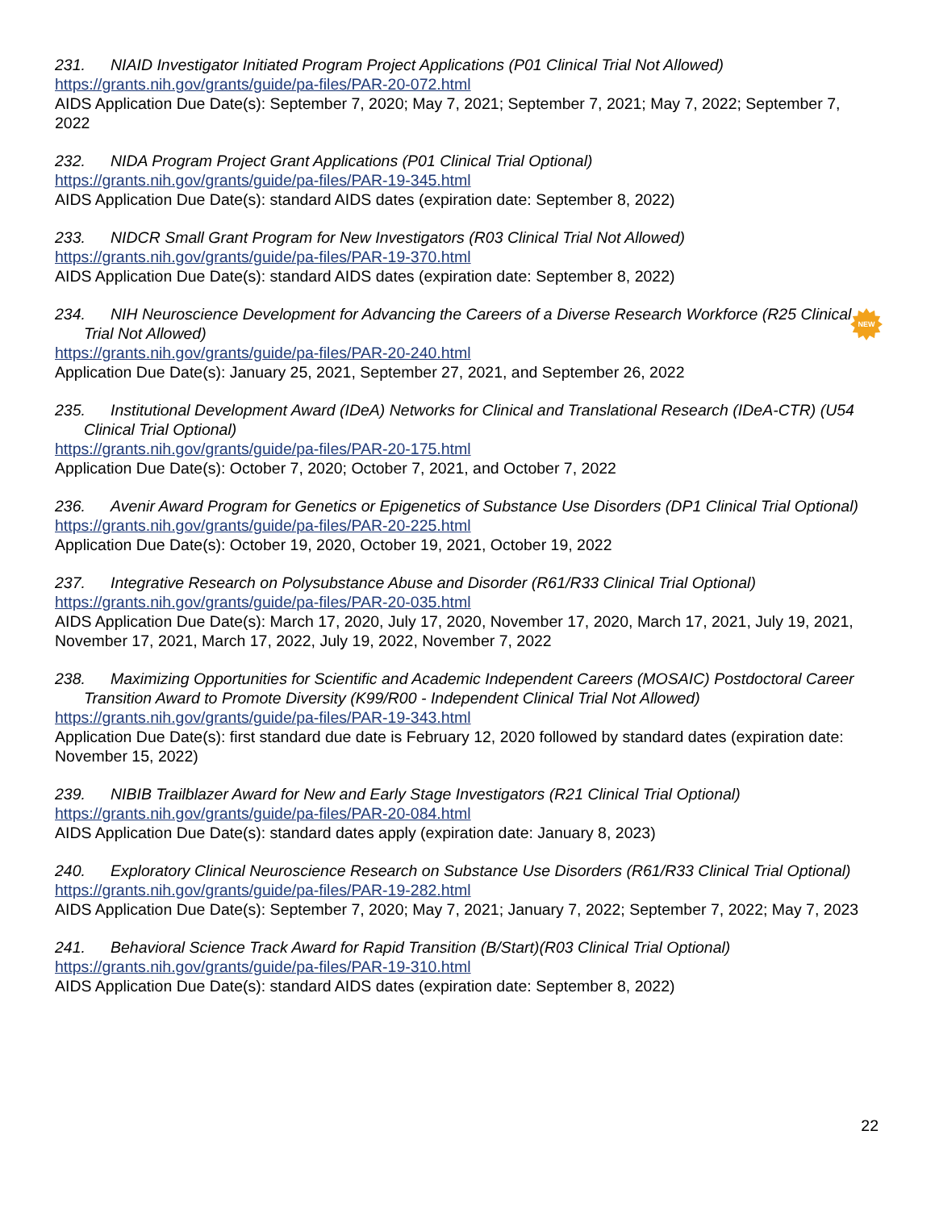231. NIAID Investigator Initiated Program Project Applications (P01 Clinical Trial Not Allowed)
https://grants.nih.gov/grants/guide/pa-files/PAR-20-072.html
AIDS Application Due Date(s): September 7, 2020; May 7, 2021; September 7, 2021; May 7, 2022; September 7, 2022
232. NIDA Program Project Grant Applications (P01 Clinical Trial Optional)
https://grants.nih.gov/grants/guide/pa-files/PAR-19-345.html
AIDS Application Due Date(s): standard AIDS dates (expiration date: September 8, 2022)
233. NIDCR Small Grant Program for New Investigators (R03 Clinical Trial Not Allowed)
https://grants.nih.gov/grants/guide/pa-files/PAR-19-370.html
AIDS Application Due Date(s): standard AIDS dates (expiration date: September 8, 2022)
234. NIH Neuroscience Development for Advancing the Careers of a Diverse Research Workforce (R25 Clinical Trial Not Allowed)
https://grants.nih.gov/grants/guide/pa-files/PAR-20-240.html
Application Due Date(s): January 25, 2021, September 27, 2021, and September 26, 2022
235. Institutional Development Award (IDeA) Networks for Clinical and Translational Research (IDeA-CTR) (U54 Clinical Trial Optional)
https://grants.nih.gov/grants/guide/pa-files/PAR-20-175.html
Application Due Date(s): October 7, 2020; October 7, 2021, and October 7, 2022
236. Avenir Award Program for Genetics or Epigenetics of Substance Use Disorders (DP1 Clinical Trial Optional)
https://grants.nih.gov/grants/guide/pa-files/PAR-20-225.html
Application Due Date(s): October 19, 2020, October 19, 2021, October 19, 2022
237. Integrative Research on Polysubstance Abuse and Disorder (R61/R33 Clinical Trial Optional)
https://grants.nih.gov/grants/guide/pa-files/PAR-20-035.html
AIDS Application Due Date(s): March 17, 2020, July 17, 2020, November 17, 2020, March 17, 2021, July 19, 2021, November 17, 2021, March 17, 2022, July 19, 2022, November 7, 2022
238. Maximizing Opportunities for Scientific and Academic Independent Careers (MOSAIC) Postdoctoral Career Transition Award to Promote Diversity (K99/R00 - Independent Clinical Trial Not Allowed)
https://grants.nih.gov/grants/guide/pa-files/PAR-19-343.html
Application Due Date(s): first standard due date is February 12, 2020 followed by standard dates (expiration date: November 15, 2022)
239. NIBIB Trailblazer Award for New and Early Stage Investigators (R21 Clinical Trial Optional)
https://grants.nih.gov/grants/guide/pa-files/PAR-20-084.html
AIDS Application Due Date(s): standard dates apply (expiration date: January 8, 2023)
240. Exploratory Clinical Neuroscience Research on Substance Use Disorders (R61/R33 Clinical Trial Optional)
https://grants.nih.gov/grants/guide/pa-files/PAR-19-282.html
AIDS Application Due Date(s): September 7, 2020; May 7, 2021; January 7, 2022; September 7, 2022; May 7, 2023
241. Behavioral Science Track Award for Rapid Transition (B/Start)(R03 Clinical Trial Optional)
https://grants.nih.gov/grants/guide/pa-files/PAR-19-310.html
AIDS Application Due Date(s): standard AIDS dates (expiration date: September 8, 2022)
NEW
22